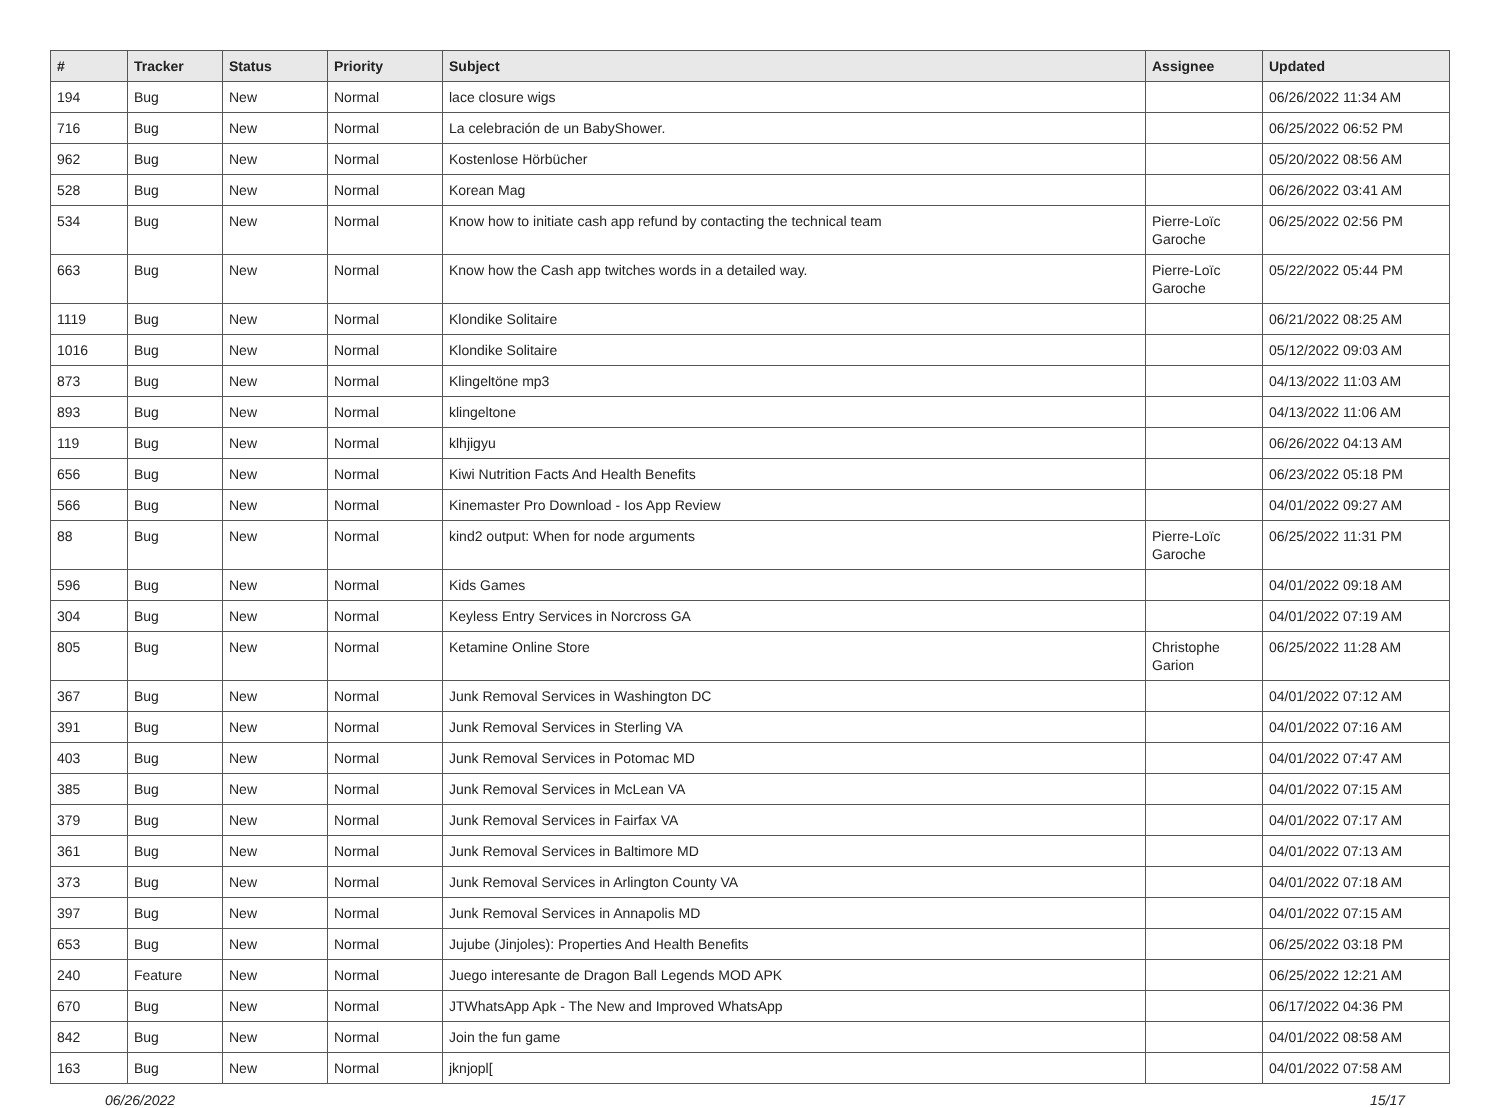| # | Tracker | Status | Priority | Subject | Assignee | Updated |
| --- | --- | --- | --- | --- | --- | --- |
| 194 | Bug | New | Normal | lace closure wigs | | 06/26/2022 11:34 AM |
| 716 | Bug | New | Normal | La celebración de un BabyShower. | | 06/25/2022 06:52 PM |
| 962 | Bug | New | Normal | Kostenlose Hörbücher | | 05/20/2022 08:56 AM |
| 528 | Bug | New | Normal | Korean Mag | | 06/26/2022 03:41 AM |
| 534 | Bug | New | Normal | Know how to initiate cash app refund by contacting the technical team | Pierre-Loïc Garoche | 06/25/2022 02:56 PM |
| 663 | Bug | New | Normal | Know how the Cash app twitches words in a detailed way. | Pierre-Loïc Garoche | 05/22/2022 05:44 PM |
| 1119 | Bug | New | Normal | Klondike Solitaire | | 06/21/2022 08:25 AM |
| 1016 | Bug | New | Normal | Klondike Solitaire | | 05/12/2022 09:03 AM |
| 873 | Bug | New | Normal | Klingeltöne mp3 | | 04/13/2022 11:03 AM |
| 893 | Bug | New | Normal | klingeltone | | 04/13/2022 11:06 AM |
| 119 | Bug | New | Normal | klhjigyu | | 06/26/2022 04:13 AM |
| 656 | Bug | New | Normal | Kiwi Nutrition Facts And Health Benefits | | 06/23/2022 05:18 PM |
| 566 | Bug | New | Normal | Kinemaster Pro Download - Ios App Review | | 04/01/2022 09:27 AM |
| 88 | Bug | New | Normal | kind2 output: When for node arguments | Pierre-Loïc Garoche | 06/25/2022 11:31 PM |
| 596 | Bug | New | Normal | Kids Games | | 04/01/2022 09:18 AM |
| 304 | Bug | New | Normal | Keyless Entry Services in Norcross GA | | 04/01/2022 07:19 AM |
| 805 | Bug | New | Normal | Ketamine Online Store | Christophe Garion | 06/25/2022 11:28 AM |
| 367 | Bug | New | Normal | Junk Removal Services in Washington DC | | 04/01/2022 07:12 AM |
| 391 | Bug | New | Normal | Junk Removal Services in Sterling VA | | 04/01/2022 07:16 AM |
| 403 | Bug | New | Normal | Junk Removal Services in Potomac MD | | 04/01/2022 07:47 AM |
| 385 | Bug | New | Normal | Junk Removal Services in McLean VA | | 04/01/2022 07:15 AM |
| 379 | Bug | New | Normal | Junk Removal Services in Fairfax VA | | 04/01/2022 07:17 AM |
| 361 | Bug | New | Normal | Junk Removal Services in Baltimore MD | | 04/01/2022 07:13 AM |
| 373 | Bug | New | Normal | Junk Removal Services in Arlington County VA | | 04/01/2022 07:18 AM |
| 397 | Bug | New | Normal | Junk Removal Services in Annapolis MD | | 04/01/2022 07:15 AM |
| 653 | Bug | New | Normal | Jujube (Jinjoles): Properties And Health Benefits | | 06/25/2022 03:18 PM |
| 240 | Feature | New | Normal | Juego interesante de Dragon Ball Legends MOD APK | | 06/25/2022 12:21 AM |
| 670 | Bug | New | Normal | JTWhatsApp Apk - The New and Improved WhatsApp | | 06/17/2022 04:36 PM |
| 842 | Bug | New | Normal | Join the fun game | | 04/01/2022 08:58 AM |
| 163 | Bug | New | Normal | jknjopl[ | | 04/01/2022 07:58 AM |
06/26/2022 15/17